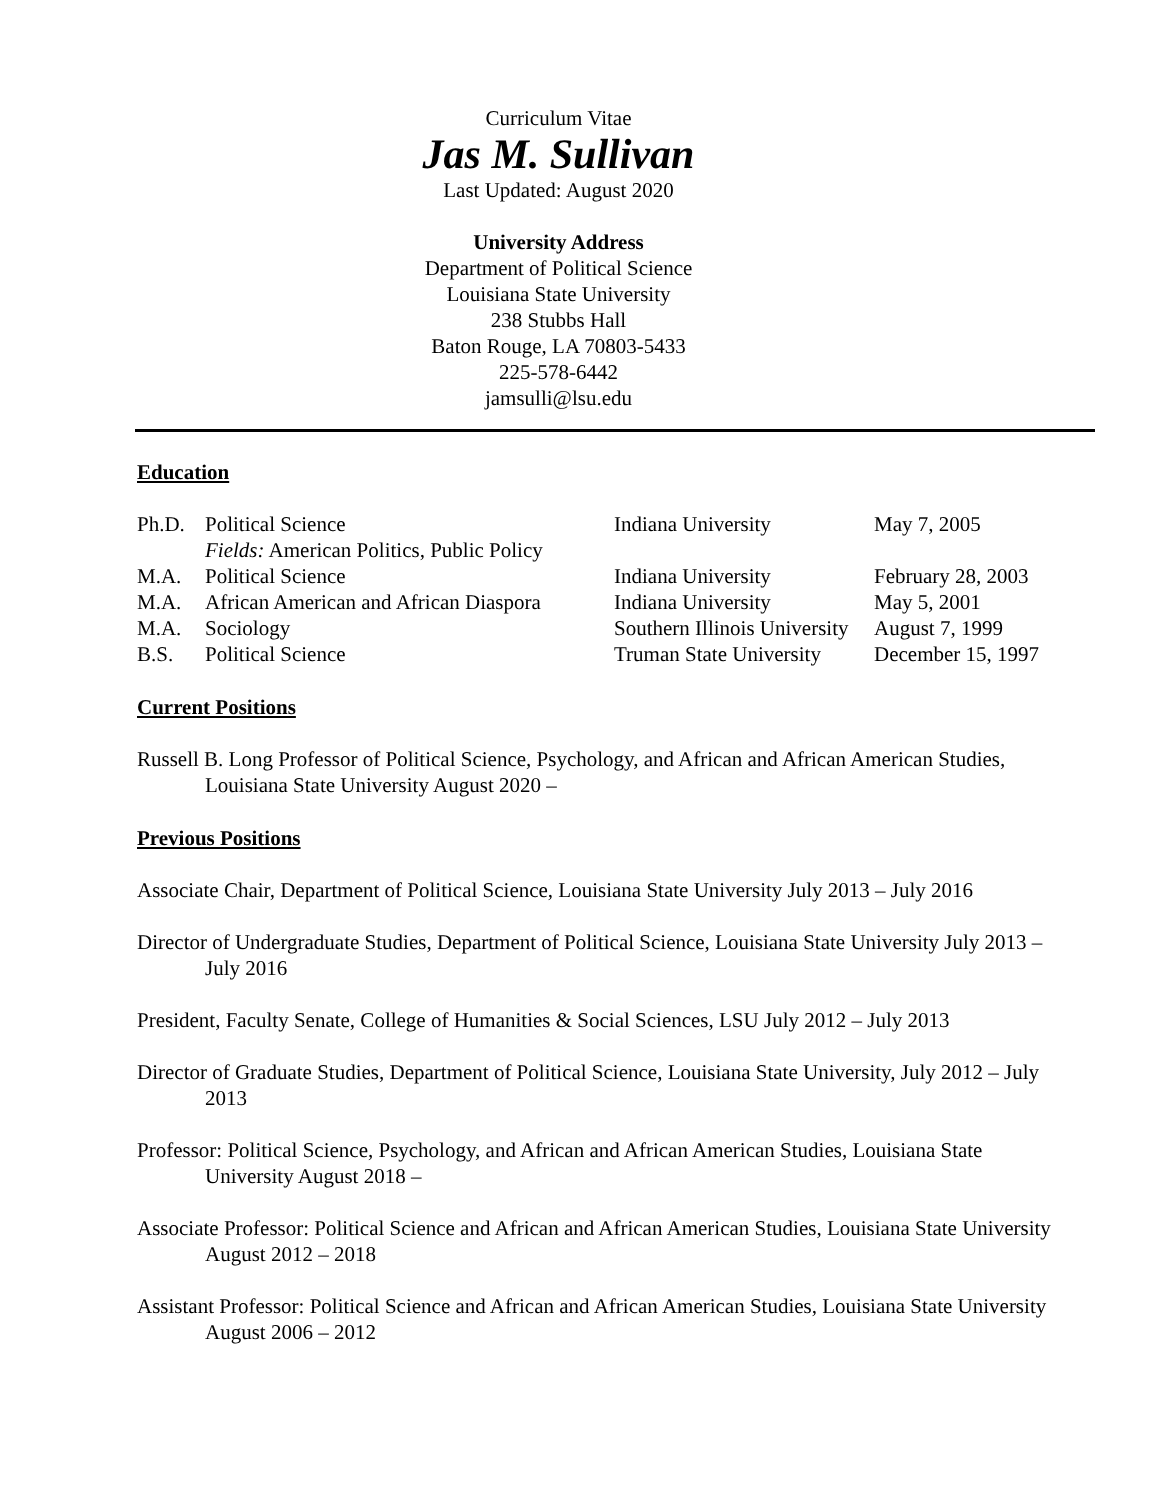Curriculum Vitae
Jas M. Sullivan
Last Updated: August 2020
University Address
Department of Political Science
Louisiana State University
238 Stubbs Hall
Baton Rouge, LA 70803-5433
225-578-6442
jamsulli@lsu.edu
Education
| Ph.D. | Political Science | Indiana University | May 7, 2005 |
| | Fields: American Politics, Public Policy | | |
| M.A. | Political Science | Indiana University | February 28, 2003 |
| M.A. | African American and African Diaspora | Indiana University | May 5, 2001 |
| M.A. | Sociology | Southern Illinois University | August 7, 1999 |
| B.S. | Political Science | Truman State University | December 15, 1997 |
Current Positions
Russell B. Long Professor of Political Science, Psychology, and African and African American Studies, Louisiana State University August 2020 –
Previous Positions
Associate Chair, Department of Political Science, Louisiana State University July 2013 – July 2016
Director of Undergraduate Studies, Department of Political Science, Louisiana State University July 2013 – July 2016
President, Faculty Senate, College of Humanities & Social Sciences, LSU July 2012 – July 2013
Director of Graduate Studies, Department of Political Science, Louisiana State University, July 2012 – July 2013
Professor: Political Science, Psychology, and African and African American Studies, Louisiana State University August 2018 –
Associate Professor: Political Science and African and African American Studies, Louisiana State University August 2012 – 2018
Assistant Professor: Political Science and African and African American Studies, Louisiana State University August 2006 – 2012